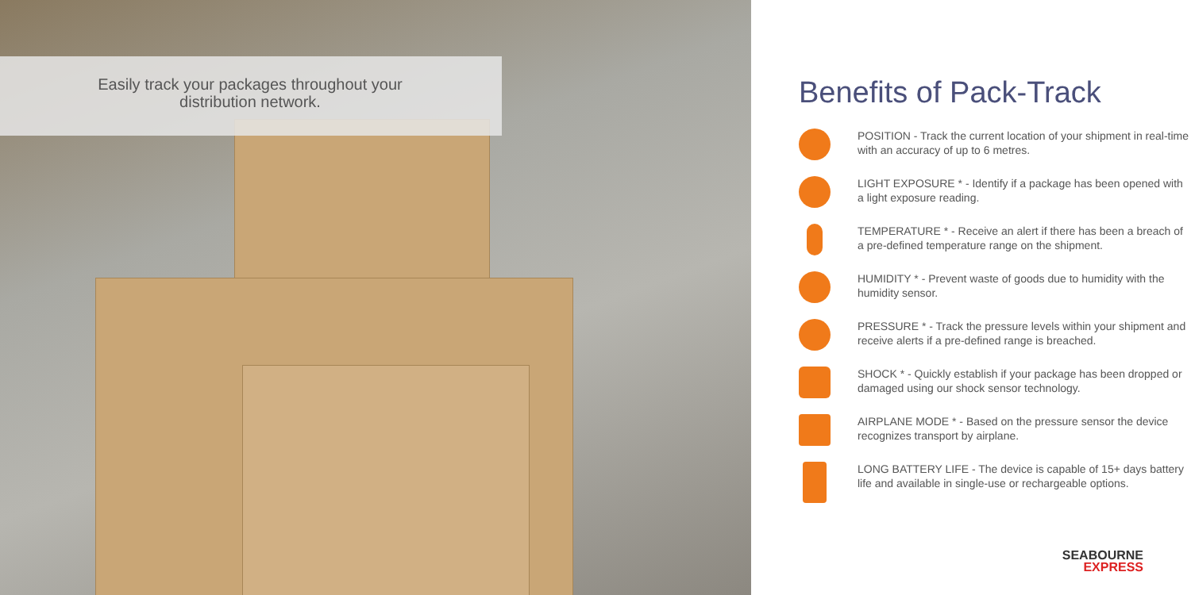Easily track your packages throughout your distribution network.
Benefits of Pack-Track
POSITION - Track the current location of your shipment in real-time with an accuracy of up to 6 metres.
LIGHT EXPOSURE * - Identify if a package has been opened with a light exposure reading.
TEMPERATURE * - Receive an alert if there has been a breach of a pre-defined temperature range on the shipment.
HUMIDITY * - Prevent waste of goods due to humidity with the humidity sensor.
PRESSURE * - Track the pressure levels within your shipment and receive alerts if a pre-defined range is breached.
SHOCK * - Quickly establish if your package has been dropped or damaged using our shock sensor technology.
AIRPLANE MODE * - Based on the pressure sensor the device recognizes transport by airplane.
LONG BATTERY LIFE - The device is capable of 15+ days battery life and available in single-use or rechargeable options.
SEABOURNE
EXPRESS